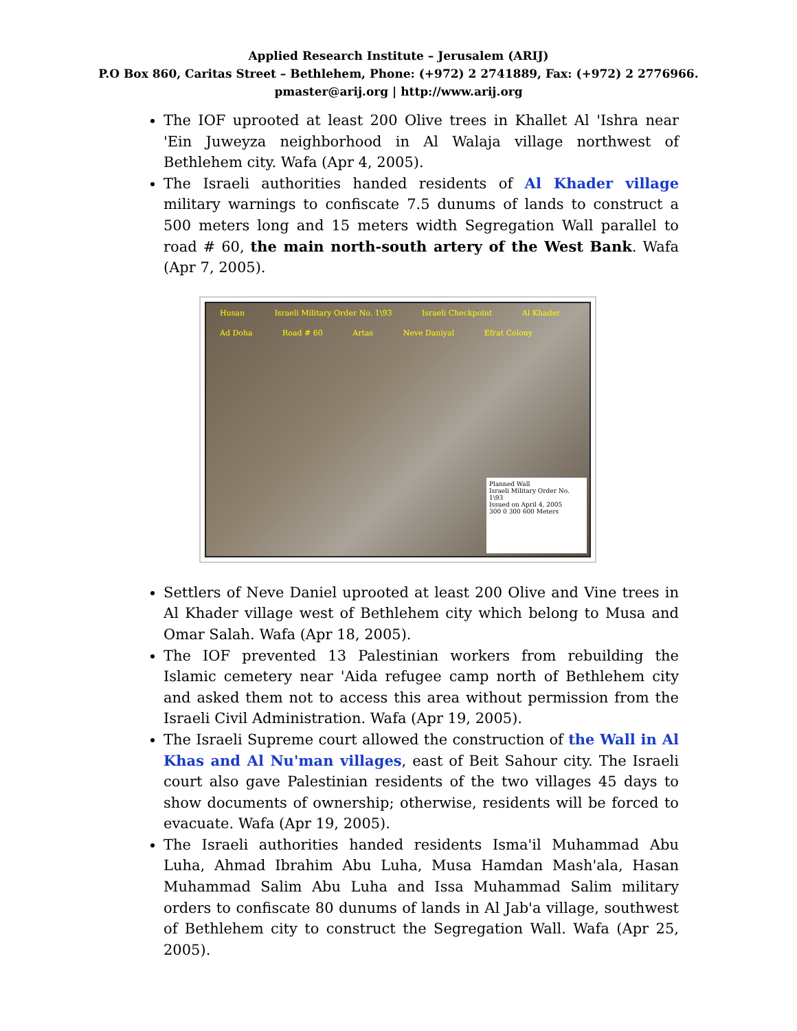Applied Research Institute – Jerusalem (ARIJ)
P.O Box 860, Caritas Street – Bethlehem, Phone: (+972) 2 2741889, Fax: (+972) 2 2776966.
pmaster@arij.org | http://www.arij.org
The IOF uprooted at least 200 Olive trees in Khallet Al 'Ishra near 'Ein Juweyza neighborhood in Al Walaja village northwest of Bethlehem city. Wafa (Apr 4, 2005).
The Israeli authorities handed residents of Al Khader village military warnings to confiscate 7.5 dunums of lands to construct a 500 meters long and 15 meters width Segregation Wall parallel to road # 60, the main north-south artery of the West Bank. Wafa (Apr 7, 2005).
Husan Israeli Military Order No. 1\93 Israeli Checkpoint Al Khader Ad Doha Road # 60 Artas Neve Daniyal Efrat Colony
Planned Wall
Israeli Military Order No. 1\93
Issued on April 4, 2005
300 0 300 600 Meters
Settlers of Neve Daniel uprooted at least 200 Olive and Vine trees in Al Khader village west of Bethlehem city which belong to Musa and Omar Salah. Wafa (Apr 18, 2005).
The IOF prevented 13 Palestinian workers from rebuilding the Islamic cemetery near 'Aida refugee camp north of Bethlehem city and asked them not to access this area without permission from the Israeli Civil Administration. Wafa (Apr 19, 2005).
The Israeli Supreme court allowed the construction of the Wall in Al Khas and Al Nu'man villages, east of Beit Sahour city. The Israeli court also gave Palestinian residents of the two villages 45 days to show documents of ownership; otherwise, residents will be forced to evacuate. Wafa (Apr 19, 2005).
The Israeli authorities handed residents Isma'il Muhammad Abu Luha, Ahmad Ibrahim Abu Luha, Musa Hamdan Mash'ala, Hasan Muhammad Salim Abu Luha and Issa Muhammad Salim military orders to confiscate 80 dunums of lands in Al Jab'a village, southwest of Bethlehem city to construct the Segregation Wall. Wafa (Apr 25, 2005).